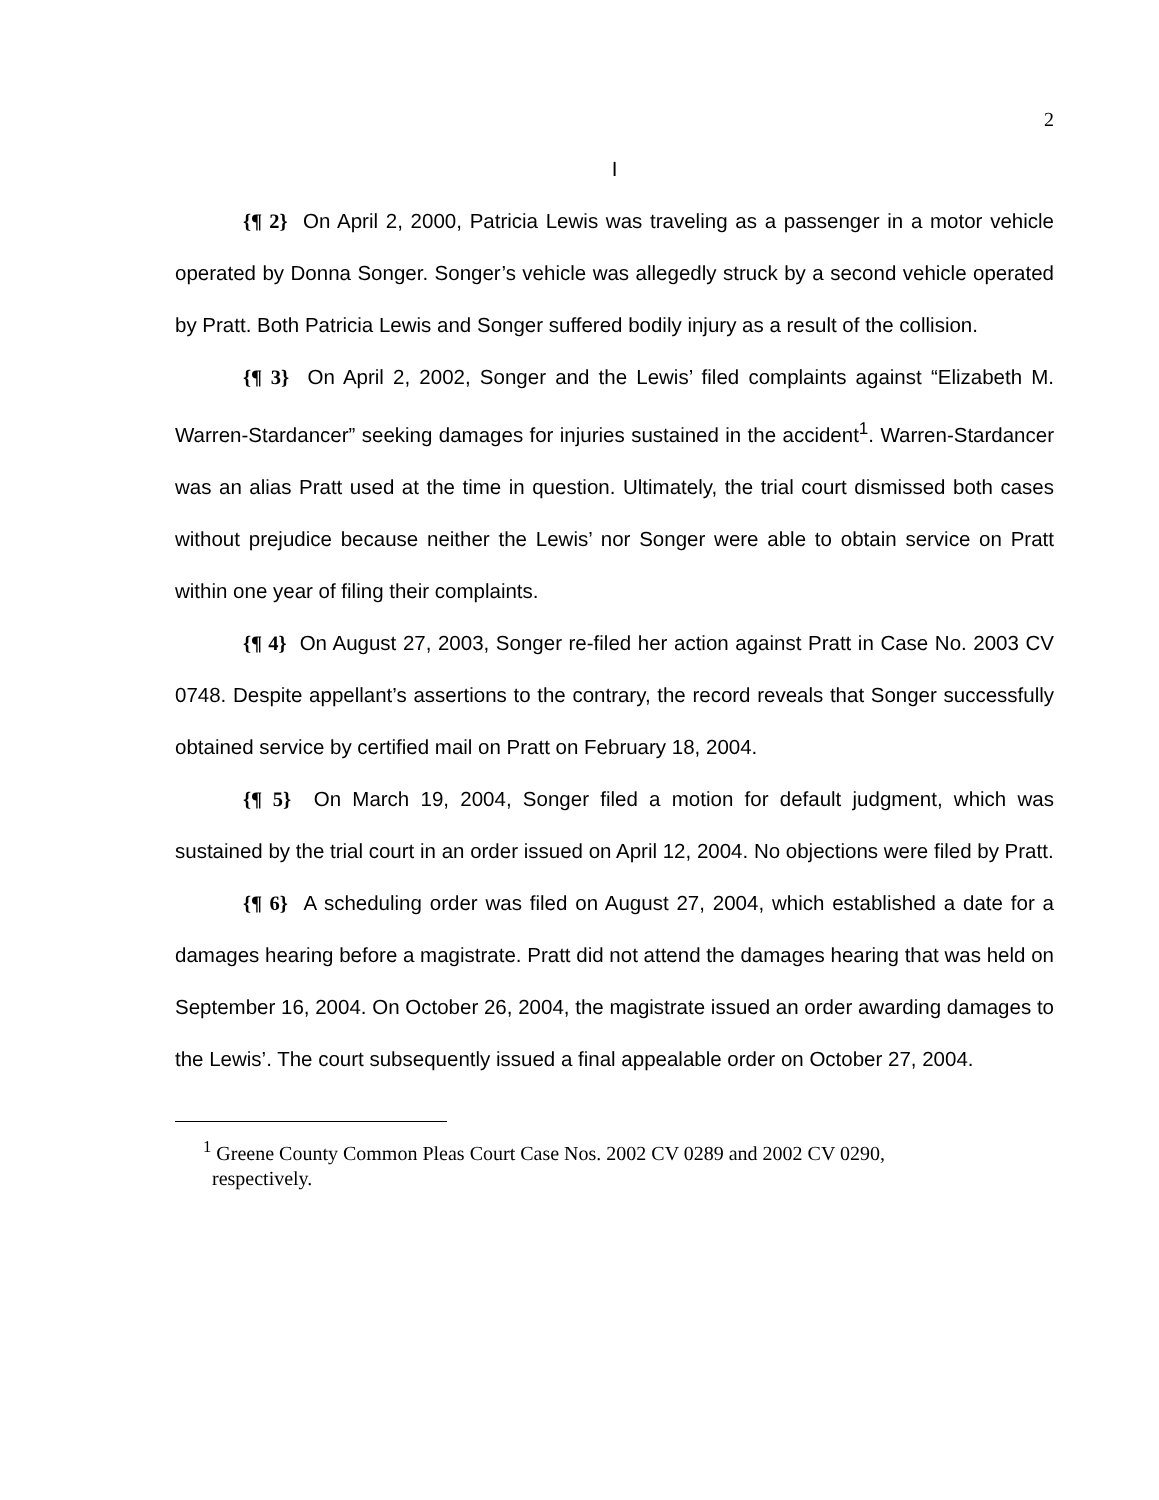2
I
{¶ 2} On April 2, 2000, Patricia Lewis was traveling as a passenger in a motor vehicle operated by Donna Songer. Songer’s vehicle was allegedly struck by a second vehicle operated by Pratt. Both Patricia Lewis and Songer suffered bodily injury as a result of the collision.
{¶ 3} On April 2, 2002, Songer and the Lewis’ filed complaints against “Elizabeth M. Warren-Stardancer” seeking damages for injuries sustained in the accident<sup>1</sup>. Warren-Stardancer was an alias Pratt used at the time in question. Ultimately, the trial court dismissed both cases without prejudice because neither the Lewis’ nor Songer were able to obtain service on Pratt within one year of filing their complaints.
{¶ 4} On August 27, 2003, Songer re-filed her action against Pratt in Case No. 2003 CV 0748. Despite appellant’s assertions to the contrary, the record reveals that Songer successfully obtained service by certified mail on Pratt on February 18, 2004.
{¶ 5} On March 19, 2004, Songer filed a motion for default judgment, which was sustained by the trial court in an order issued on April 12, 2004. No objections were filed by Pratt.
{¶ 6} A scheduling order was filed on August 27, 2004, which established a date for a damages hearing before a magistrate. Pratt did not attend the damages hearing that was held on September 16, 2004. On October 26, 2004, the magistrate issued an order awarding damages to the Lewis’. The court subsequently issued a final appealable order on October 27, 2004.
<sup>1</sup> Greene County Common Pleas Court Case Nos. 2002 CV 0289 and 2002 CV 0290,
respectively.